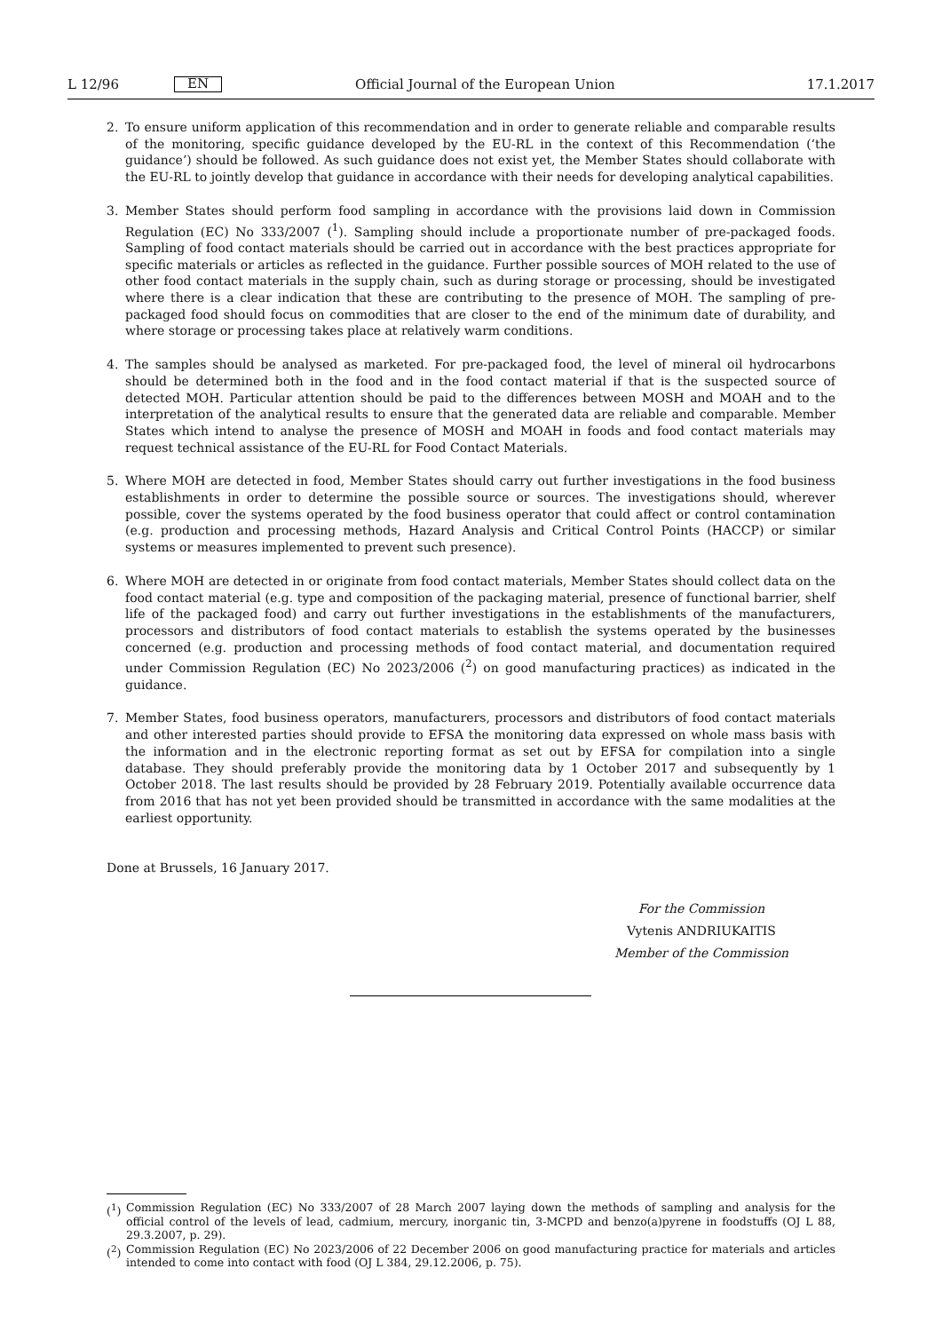L 12/96 EN Official Journal of the European Union 17.1.2017
2. To ensure uniform application of this recommendation and in order to generate reliable and comparable results of the monitoring, specific guidance developed by the EU-RL in the context of this Recommendation (‘the guidance’) should be followed. As such guidance does not exist yet, the Member States should collaborate with the EU-RL to jointly develop that guidance in accordance with their needs for developing analytical capabilities.
3. Member States should perform food sampling in accordance with the provisions laid down in Commission Regulation (EC) No 333/2007 (<sup>1</sup>). Sampling should include a proportionate number of pre-packaged foods. Sampling of food contact materials should be carried out in accordance with the best practices appropriate for specific materials or articles as reflected in the guidance. Further possible sources of MOH related to the use of other food contact materials in the supply chain, such as during storage or processing, should be investigated where there is a clear indication that these are contributing to the presence of MOH. The sampling of pre-packaged food should focus on commodities that are closer to the end of the minimum date of durability, and where storage or processing takes place at relatively warm conditions.
4. The samples should be analysed as marketed. For pre-packaged food, the level of mineral oil hydrocarbons should be determined both in the food and in the food contact material if that is the suspected source of detected MOH. Particular attention should be paid to the differences between MOSH and MOAH and to the interpretation of the analytical results to ensure that the generated data are reliable and comparable. Member States which intend to analyse the presence of MOSH and MOAH in foods and food contact materials may request technical assistance of the EU-RL for Food Contact Materials.
5. Where MOH are detected in food, Member States should carry out further investigations in the food business establishments in order to determine the possible source or sources. The investigations should, wherever possible, cover the systems operated by the food business operator that could affect or control contamination (e.g. production and processing methods, Hazard Analysis and Critical Control Points (HACCP) or similar systems or measures implemented to prevent such presence).
6. Where MOH are detected in or originate from food contact materials, Member States should collect data on the food contact material (e.g. type and composition of the packaging material, presence of functional barrier, shelf life of the packaged food) and carry out further investigations in the establishments of the manufacturers, processors and distributors of food contact materials to establish the systems operated by the businesses concerned (e.g. production and processing methods of food contact material, and documentation required under Commission Regulation (EC) No 2023/2006 (<sup>2</sup>) on good manufacturing practices) as indicated in the guidance.
7. Member States, food business operators, manufacturers, processors and distributors of food contact materials and other interested parties should provide to EFSA the monitoring data expressed on whole mass basis with the information and in the electronic reporting format as set out by EFSA for compilation into a single database. They should preferably provide the monitoring data by 1 October 2017 and subsequently by 1 October 2018. The last results should be provided by 28 February 2019. Potentially available occurrence data from 2016 that has not yet been provided should be transmitted in accordance with the same modalities at the earliest opportunity.
Done at Brussels, 16 January 2017.
For the Commission
Vytenis ANDRIUKAITIS
Member of the Commission
(<sup>1</sup>) Commission Regulation (EC) No 333/2007 of 28 March 2007 laying down the methods of sampling and analysis for the official control of the levels of lead, cadmium, mercury, inorganic tin, 3-MCPD and benzo(a)pyrene in foodstuffs (OJ L 88, 29.3.2007, p. 29).
(<sup>2</sup>) Commission Regulation (EC) No 2023/2006 of 22 December 2006 on good manufacturing practice for materials and articles intended to come into contact with food (OJ L 384, 29.12.2006, p. 75).